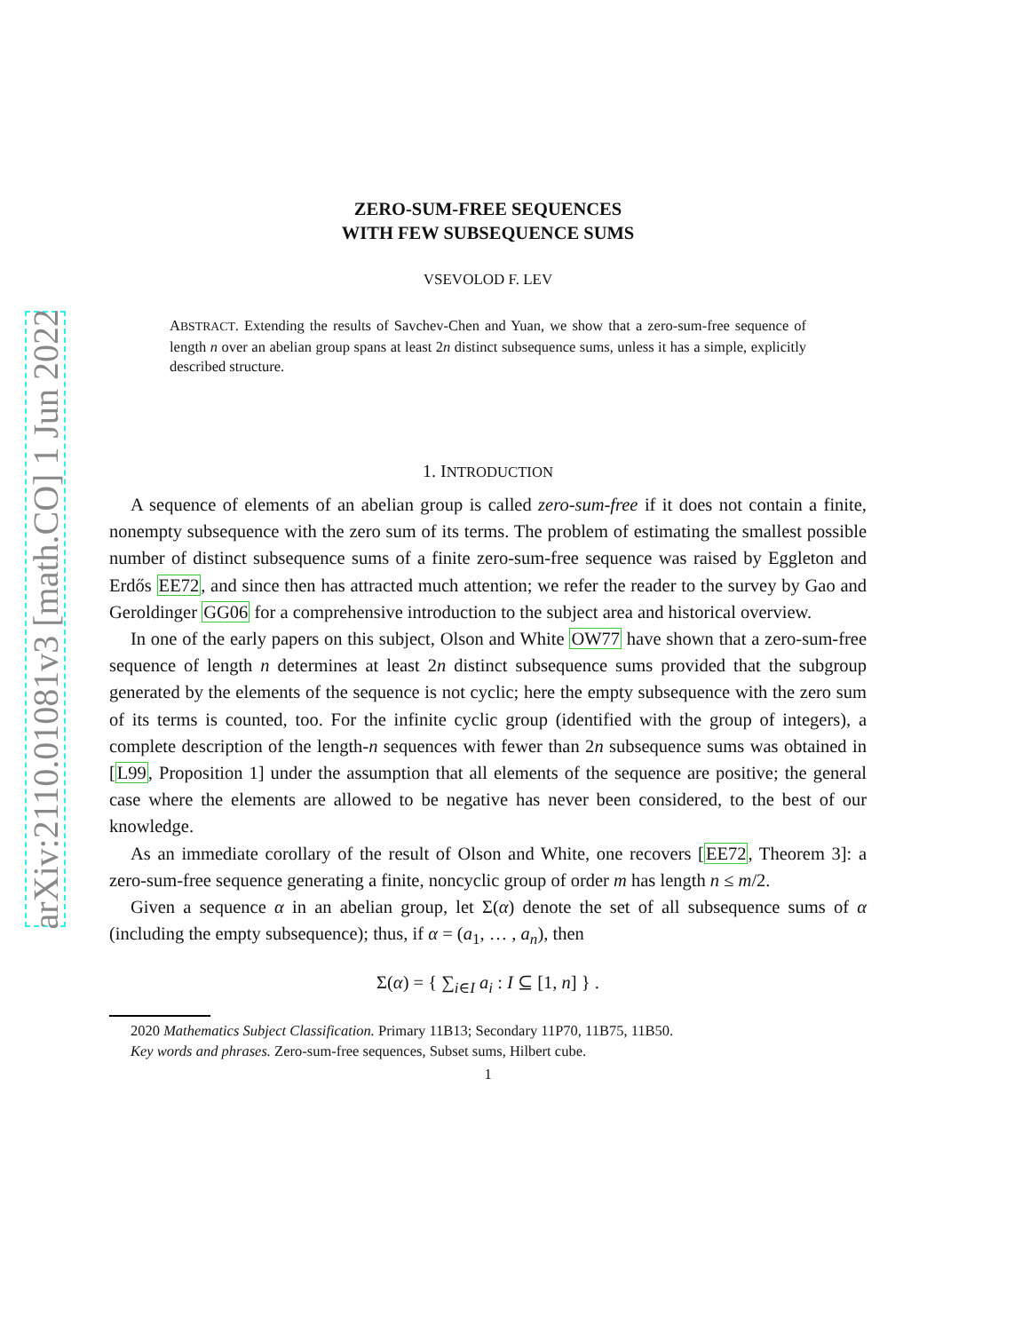arXiv:2110.01081v3 [math.CO] 1 Jun 2022
ZERO-SUM-FREE SEQUENCES
WITH FEW SUBSEQUENCE SUMS
VSEVOLOD F. LEV
ABSTRACT. Extending the results of Savchev-Chen and Yuan, we show that a zero-sum-free sequence of length n over an abelian group spans at least 2n distinct subsequence sums, unless it has a simple, explicitly described structure.
1. INTRODUCTION
A sequence of elements of an abelian group is called zero-sum-free if it does not contain a finite, nonempty subsequence with the zero sum of its terms. The problem of estimating the smallest possible number of distinct subsequence sums of a finite zero-sum-free sequence was raised by Eggleton and Erdős EE72, and since then has attracted much attention; we refer the reader to the survey by Gao and Geroldinger GG06 for a comprehensive introduction to the subject area and historical overview.
In one of the early papers on this subject, Olson and White OW77 have shown that a zero-sum-free sequence of length n determines at least 2n distinct subsequence sums provided that the subgroup generated by the elements of the sequence is not cyclic; here the empty subsequence with the zero sum of its terms is counted, too. For the infinite cyclic group (identified with the group of integers), a complete description of the length-n sequences with fewer than 2n subsequence sums was obtained in [L99, Proposition 1] under the assumption that all elements of the sequence are positive; the general case where the elements are allowed to be negative has never been considered, to the best of our knowledge.
As an immediate corollary of the result of Olson and White, one recovers [EE72, Theorem 3]: a zero-sum-free sequence generating a finite, noncyclic group of order m has length n ≤ m/2.
Given a sequence α in an abelian group, let Σ(α) denote the set of all subsequence sums of α (including the empty subsequence); thus, if α = (a<sub>1</sub>, … , a<sub>n</sub>), then
Σ(α) = { ∑<sub>i∈I</sub> a<sub>i</sub> : I ⊆ [1, n] } .
2020 Mathematics Subject Classification. Primary 11B13; Secondary 11P70, 11B75, 11B50.
Key words and phrases. Zero-sum-free sequences, Subset sums, Hilbert cube.
1